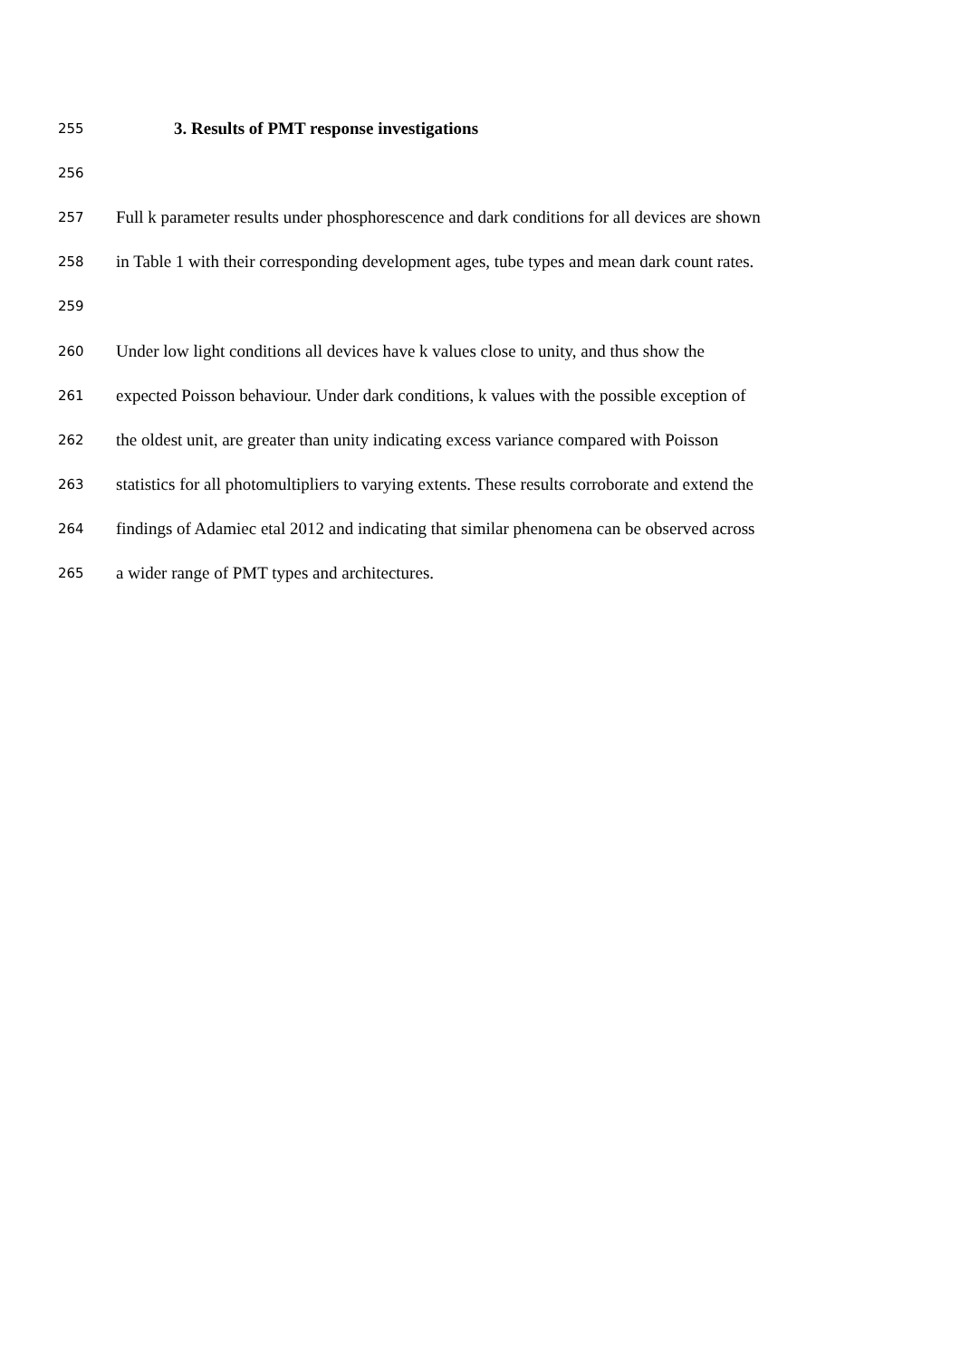255 3. Results of PMT response investigations
256
257 Full k parameter results under phosphorescence and dark conditions for all devices are shown
258 in Table 1 with their corresponding development ages, tube types and mean dark count rates.
259
260 Under low light conditions all devices have k values close to unity, and thus show the
261 expected Poisson behaviour. Under dark conditions, k values with the possible exception of
262 the oldest unit, are greater than unity indicating excess variance compared with Poisson
263 statistics for all photomultipliers to varying extents. These results corroborate and extend the
264 findings of Adamiec etal 2012 and indicating that similar phenomena can be observed across
265 a wider range of PMT types and architectures.